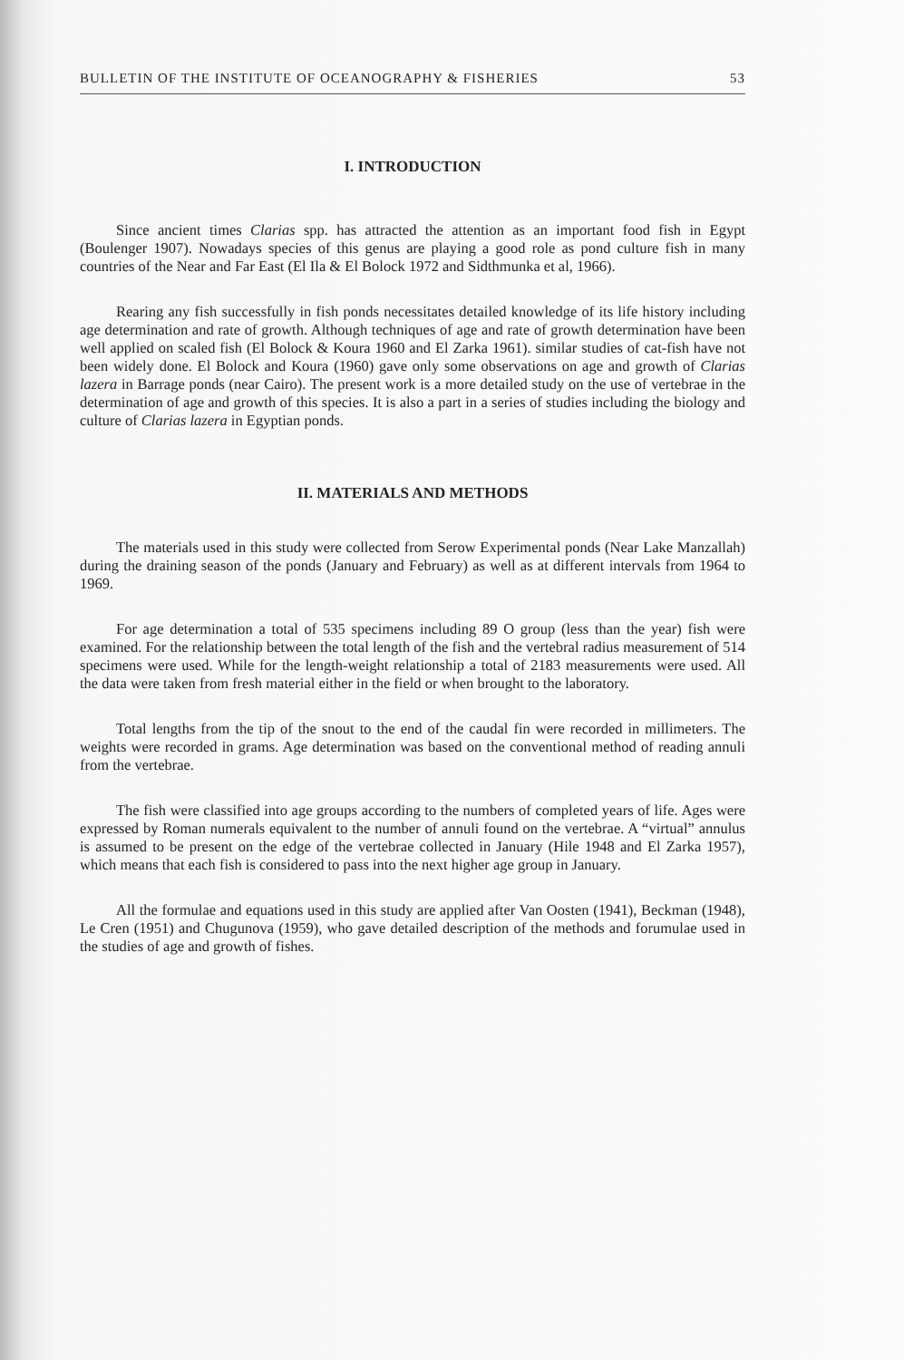BULLETIN OF THE INSTITUTE OF OCEANOGRAPHY & FISHERIES 53
I. INTRODUCTION
Since ancient times Clarias spp. has attracted the attention as an important food fish in Egypt (Boulenger 1907). Nowadays species of this genus are playing a good role as pond culture fish in many countries of the Near and Far East (El Ila & El Bolock 1972 and Sidthmunka et al, 1966).
Rearing any fish successfully in fish ponds necessitates detailed knowledge of its life history including age determination and rate of growth. Although techniques of age and rate of growth determination have been well applied on scaled fish (El Bolock & Koura 1960 and El Zarka 1961). similar studies of cat-fish have not been widely done. El Bolock and Koura (1960) gave only some observations on age and growth of Clarias lazera in Barrage ponds (near Cairo). The present work is a more detailed study on the use of vertebrae in the determination of age and growth of this species. It is also a part in a series of studies including the biology and culture of Clarias lazera in Egyptian ponds.
II. MATERIALS AND METHODS
The materials used in this study were collected from Serow Experimental ponds (Near Lake Manzallah) during the draining season of the ponds (January and February) as well as at different intervals from 1964 to 1969.
For age determination a total of 535 specimens including 89 O group (less than the year) fish were examined. For the relationship between the total length of the fish and the vertebral radius measurement of 514 specimens were used. While for the length-weight relationship a total of 2183 measurements were used. All the data were taken from fresh material either in the field or when brought to the laboratory.
Total lengths from the tip of the snout to the end of the caudal fin were recorded in millimeters. The weights were recorded in grams. Age determination was based on the conventional method of reading annuli from the vertebrae.
The fish were classified into age groups according to the numbers of completed years of life. Ages were expressed by Roman numerals equivalent to the number of annuli found on the vertebrae. A “virtual” annulus is assumed to be present on the edge of the vertebrae collected in January (Hile 1948 and El Zarka 1957), which means that each fish is considered to pass into the next higher age group in January.
All the formulae and equations used in this study are applied after Van Oosten (1941), Beckman (1948), Le Cren (1951) and Chugunova (1959), who gave detailed description of the methods and forumulae used in the studies of age and growth of fishes.